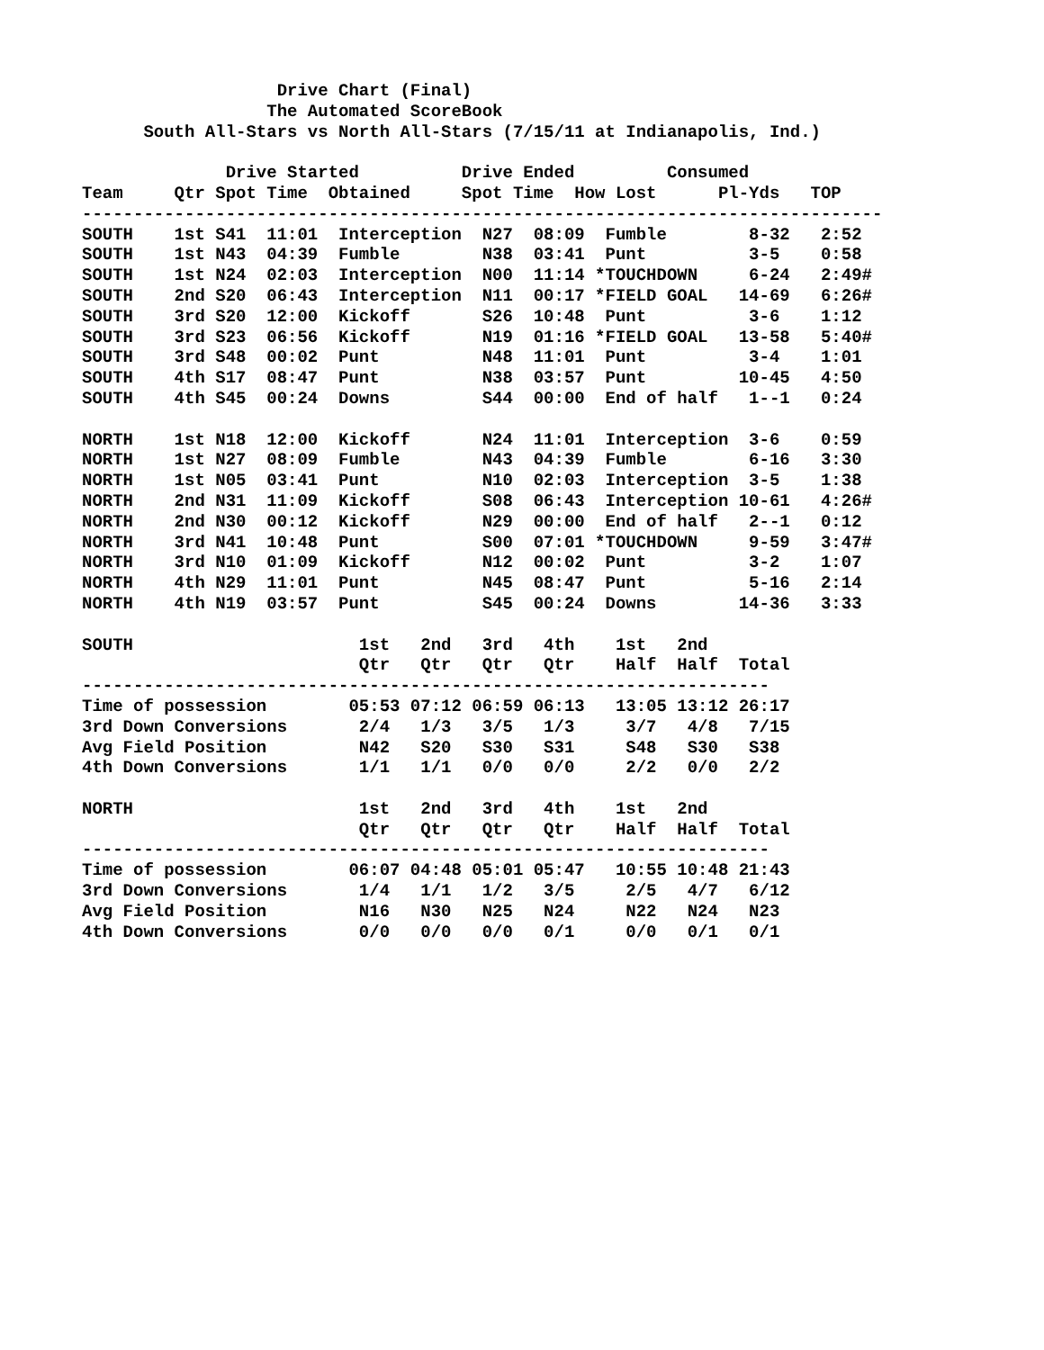Drive Chart (Final)
                  The Automated ScoreBook
      South All-Stars vs North All-Stars (7/15/11 at Indianapolis, Ind.)

              Drive Started          Drive Ended         Consumed
Team     Qtr Spot Time  Obtained     Spot Time  How Lost      Pl-Yds   TOP
------------------------------------------------------------------------------
SOUTH    1st S41  11:01  Interception  N27  08:09  Fumble        8-32   2:52
SOUTH    1st N43  04:39  Fumble        N38  03:41  Punt          3-5    0:58
SOUTH    1st N24  02:03  Interception  N00  11:14 *TOUCHDOWN     6-24   2:49#
SOUTH    2nd S20  06:43  Interception  N11  00:17 *FIELD GOAL   14-69   6:26#
SOUTH    3rd S20  12:00  Kickoff       S26  10:48  Punt          3-6    1:12
SOUTH    3rd S23  06:56  Kickoff       N19  01:16 *FIELD GOAL   13-58   5:40#
SOUTH    3rd S48  00:02  Punt          N48  11:01  Punt          3-4    1:01
SOUTH    4th S17  08:47  Punt          N38  03:57  Punt         10-45   4:50
SOUTH    4th S45  00:24  Downs         S44  00:00  End of half   1--1   0:24

NORTH    1st N18  12:00  Kickoff       N24  11:01  Interception  3-6    0:59
NORTH    1st N27  08:09  Fumble        N43  04:39  Fumble        6-16   3:30
NORTH    1st N05  03:41  Punt          N10  02:03  Interception  3-5    1:38
NORTH    2nd N31  11:09  Kickoff       S08  06:43  Interception 10-61   4:26#
NORTH    2nd N30  00:12  Kickoff       N29  00:00  End of half   2--1   0:12
NORTH    3rd N41  10:48  Punt          S00  07:01 *TOUCHDOWN     9-59   3:47#
NORTH    3rd N10  01:09  Kickoff       N12  00:02  Punt          3-2    1:07
NORTH    4th N29  11:01  Punt          N45  08:47  Punt          5-16   2:14
NORTH    4th N19  03:57  Punt          S45  00:24  Downs        14-36   3:33

SOUTH                      1st   2nd   3rd   4th    1st   2nd
                           Qtr   Qtr   Qtr   Qtr    Half  Half  Total
-------------------------------------------------------------------
Time of possession        05:53 07:12 06:59 06:13   13:05 13:12 26:17
3rd Down Conversions       2/4   1/3   3/5   1/3     3/7   4/8   7/15
Avg Field Position         N42   S20   S30   S31     S48   S30   S38
4th Down Conversions       1/1   1/1   0/0   0/0     2/2   0/0   2/2

NORTH                      1st   2nd   3rd   4th    1st   2nd
                           Qtr   Qtr   Qtr   Qtr    Half  Half  Total
-------------------------------------------------------------------
Time of possession        06:07 04:48 05:01 05:47   10:55 10:48 21:43
3rd Down Conversions       1/4   1/1   1/2   3/5     2/5   4/7   6/12
Avg Field Position         N16   N30   N25   N24     N22   N24   N23
4th Down Conversions       0/0   0/0   0/0   0/1     0/0   0/1   0/1